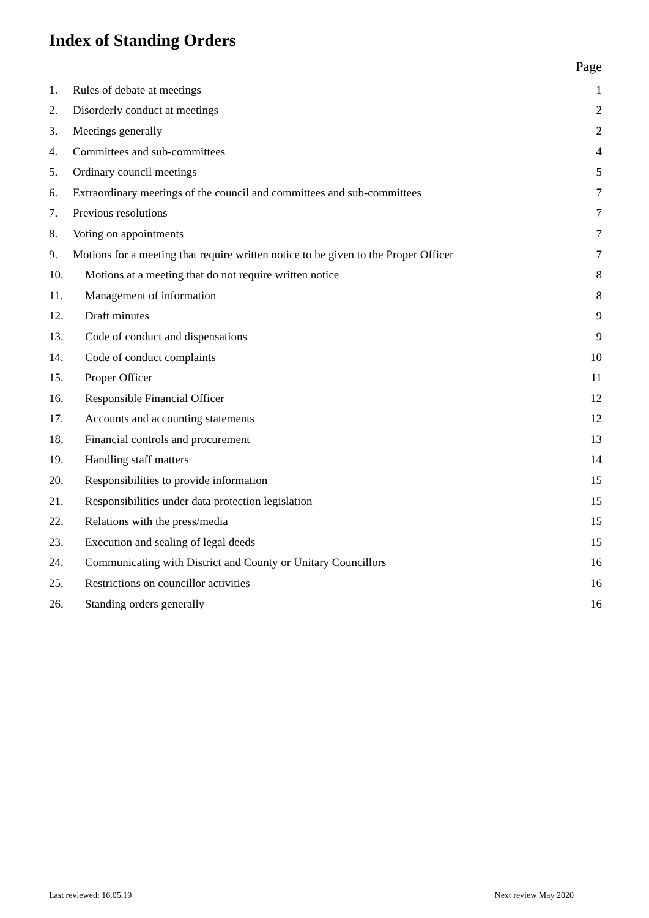Index of Standing Orders
Page
1. Rules of debate at meetings 1
2. Disorderly conduct at meetings 2
3. Meetings generally 2
4. Committees and sub-committees 4
5. Ordinary council meetings 5
6. Extraordinary meetings of the council and committees and sub-committees 7
7. Previous resolutions 7
8. Voting on appointments 7
9. Motions for a meeting that require written notice to be given to the Proper Officer 7
10. Motions at a meeting that do not require written notice 8
11. Management of information 8
12. Draft minutes 9
13. Code of conduct and dispensations 9
14. Code of conduct complaints 10
15. Proper Officer 11
16. Responsible Financial Officer 12
17. Accounts and accounting statements 12
18. Financial controls and procurement 13
19. Handling staff matters 14
20. Responsibilities to provide information 15
21. Responsibilities under data protection legislation 15
22. Relations with the press/media 15
23. Execution and sealing of legal deeds 15
24. Communicating with District and County or Unitary Councillors 16
25. Restrictions on councillor activities 16
26. Standing orders generally 16
Last reviewed: 16.05.19 Next review May 2020